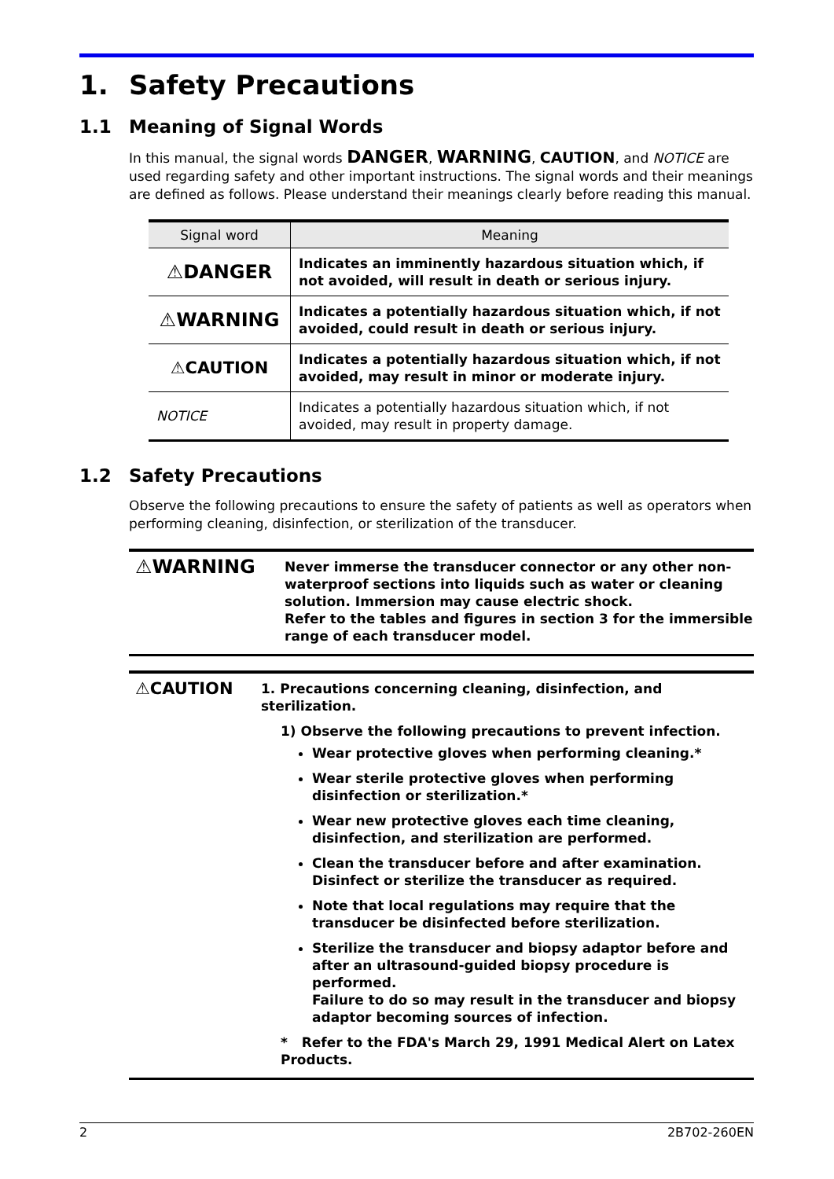1. Safety Precautions
1.1 Meaning of Signal Words
In this manual, the signal words DANGER, WARNING, CAUTION, and NOTICE are used regarding safety and other important instructions. The signal words and their meanings are defined as follows. Please understand their meanings clearly before reading this manual.
| Signal word | Meaning |
| --- | --- |
| ⚠DANGER | Indicates an imminently hazardous situation which, if not avoided, will result in death or serious injury. |
| ⚠WARNING | Indicates a potentially hazardous situation which, if not avoided, could result in death or serious injury. |
| ⚠CAUTION | Indicates a potentially hazardous situation which, if not avoided, may result in minor or moderate injury. |
| NOTICE | Indicates a potentially hazardous situation which, if not avoided, may result in property damage. |
1.2 Safety Precautions
Observe the following precautions to ensure the safety of patients as well as operators when performing cleaning, disinfection, or sterilization of the transducer.
⚠WARNING
Never immerse the transducer connector or any other non-waterproof sections into liquids such as water or cleaning solution. Immersion may cause electric shock.
Refer to the tables and figures in section 3 for the immersible range of each transducer model.
⚠CAUTION
1. Precautions concerning cleaning, disinfection, and sterilization.
1) Observe the following precautions to prevent infection.
Wear protective gloves when performing cleaning.*
Wear sterile protective gloves when performing disinfection or sterilization.*
Wear new protective gloves each time cleaning, disinfection, and sterilization are performed.
Clean the transducer before and after examination.
Disinfect or sterilize the transducer as required.
Note that local regulations may require that the transducer be disinfected before sterilization.
Sterilize the transducer and biopsy adaptor before and after an ultrasound-guided biopsy procedure is performed.
Failure to do so may result in the transducer and biopsy adaptor becoming sources of infection.
* Refer to the FDA's March 29, 1991 Medical Alert on Latex Products.
2 2B702-260EN